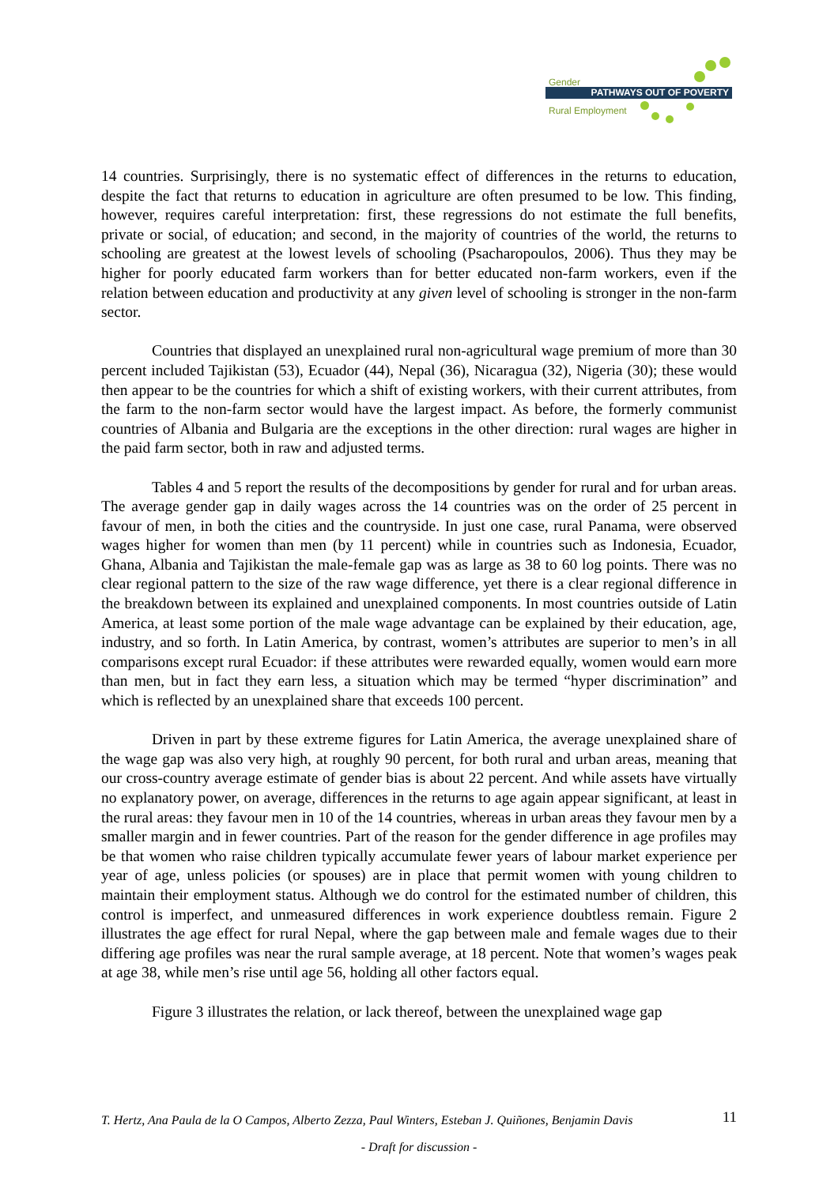Gender
PATHWAYS OUT OF POVERTY
Rural Employment
14 countries. Surprisingly, there is no systematic effect of differences in the returns to education, despite the fact that returns to education in agriculture are often presumed to be low. This finding, however, requires careful interpretation: first, these regressions do not estimate the full benefits, private or social, of education; and second, in the majority of countries of the world, the returns to schooling are greatest at the lowest levels of schooling (Psacharopoulos, 2006). Thus they may be higher for poorly educated farm workers than for better educated non-farm workers, even if the relation between education and productivity at any given level of schooling is stronger in the non-farm sector.
Countries that displayed an unexplained rural non-agricultural wage premium of more than 30 percent included Tajikistan (53), Ecuador (44), Nepal (36), Nicaragua (32), Nigeria (30); these would then appear to be the countries for which a shift of existing workers, with their current attributes, from the farm to the non-farm sector would have the largest impact. As before, the formerly communist countries of Albania and Bulgaria are the exceptions in the other direction: rural wages are higher in the paid farm sector, both in raw and adjusted terms.
Tables 4 and 5 report the results of the decompositions by gender for rural and for urban areas. The average gender gap in daily wages across the 14 countries was on the order of 25 percent in favour of men, in both the cities and the countryside. In just one case, rural Panama, were observed wages higher for women than men (by 11 percent) while in countries such as Indonesia, Ecuador, Ghana, Albania and Tajikistan the male-female gap was as large as 38 to 60 log points. There was no clear regional pattern to the size of the raw wage difference, yet there is a clear regional difference in the breakdown between its explained and unexplained components. In most countries outside of Latin America, at least some portion of the male wage advantage can be explained by their education, age, industry, and so forth. In Latin America, by contrast, women’s attributes are superior to men’s in all comparisons except rural Ecuador: if these attributes were rewarded equally, women would earn more than men, but in fact they earn less, a situation which may be termed “hyper discrimination” and which is reflected by an unexplained share that exceeds 100 percent.
Driven in part by these extreme figures for Latin America, the average unexplained share of the wage gap was also very high, at roughly 90 percent, for both rural and urban areas, meaning that our cross-country average estimate of gender bias is about 22 percent. And while assets have virtually no explanatory power, on average, differences in the returns to age again appear significant, at least in the rural areas: they favour men in 10 of the 14 countries, whereas in urban areas they favour men by a smaller margin and in fewer countries. Part of the reason for the gender difference in age profiles may be that women who raise children typically accumulate fewer years of labour market experience per year of age, unless policies (or spouses) are in place that permit women with young children to maintain their employment status. Although we do control for the estimated number of children, this control is imperfect, and unmeasured differences in work experience doubtless remain. Figure 2 illustrates the age effect for rural Nepal, where the gap between male and female wages due to their differing age profiles was near the rural sample average, at 18 percent. Note that women’s wages peak at age 38, while men’s rise until age 56, holding all other factors equal.
Figure 3 illustrates the relation, or lack thereof, between the unexplained wage gap
T. Hertz, Ana Paula de la O Campos, Alberto Zezza, Paul Winters, Esteban J. Quiñones, Benjamin Davis 11
- Draft for discussion -